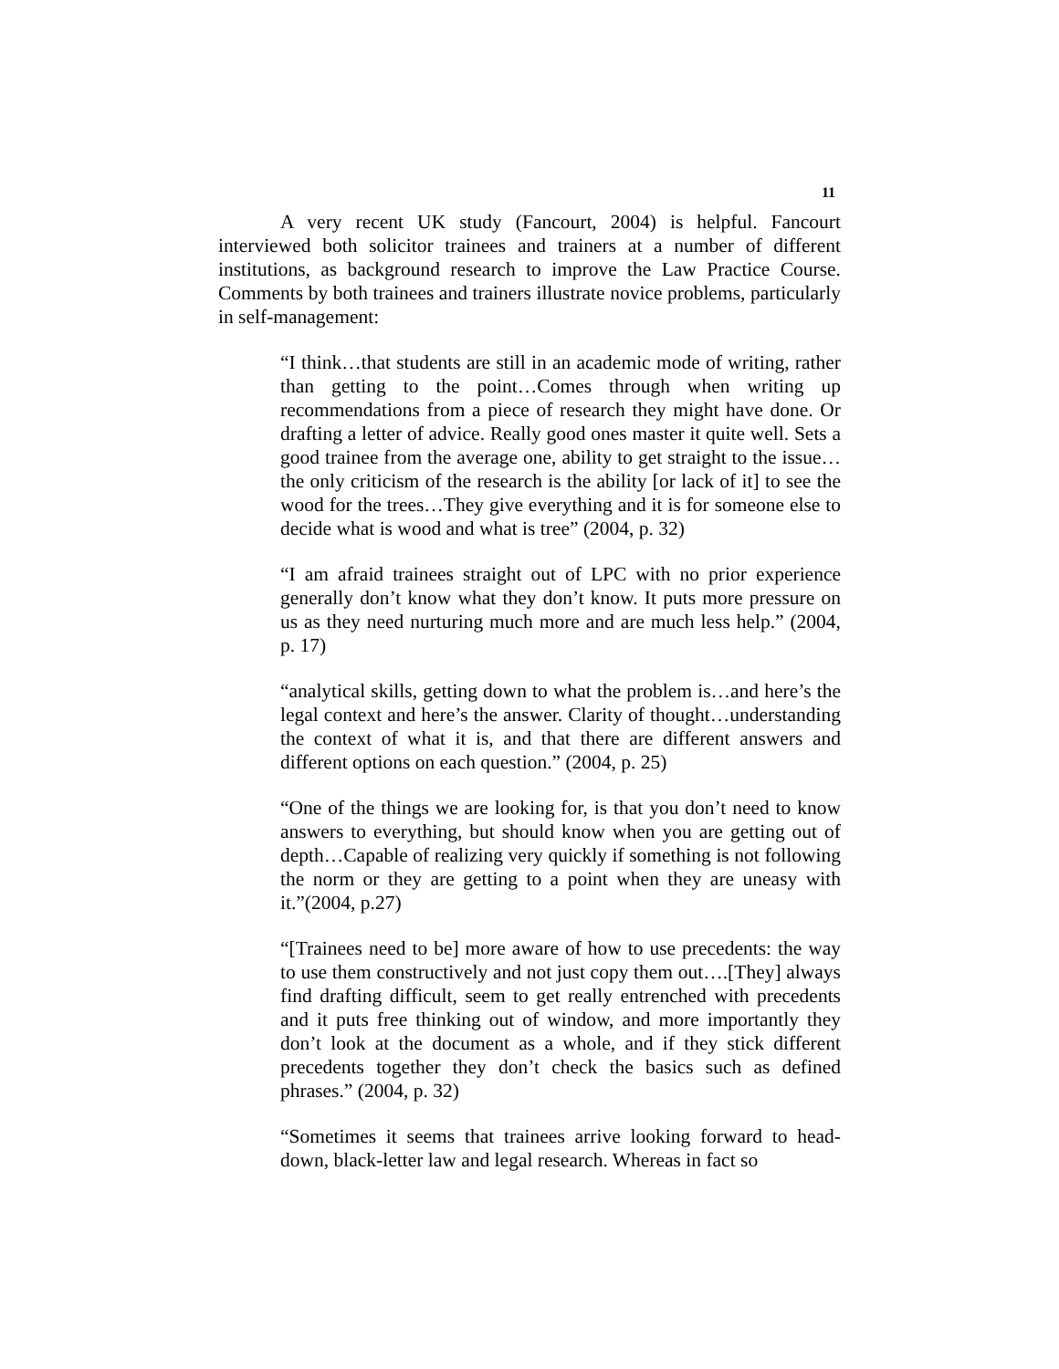11
A very recent UK study (Fancourt, 2004) is helpful. Fancourt interviewed both solicitor trainees and trainers at a number of different institutions, as background research to improve the Law Practice Course. Comments by both trainees and trainers illustrate novice problems, particularly in self-management:
“I think…that students are still in an academic mode of writing, rather than getting to the point…Comes through when writing up recommendations from a piece of research they might have done. Or drafting a letter of advice. Really good ones master it quite well. Sets a good trainee from the average one, ability to get straight to the issue…the only criticism of the research is the ability [or lack of it] to see the wood for the trees…They give everything and it is for someone else to decide what is wood and what is tree” (2004, p. 32)
“I am afraid trainees straight out of LPC with no prior experience generally don’t know what they don’t know. It puts more pressure on us as they need nurturing much more and are much less help.” (2004, p. 17)
“analytical skills, getting down to what the problem is…and here’s the legal context and here’s the answer. Clarity of thought…understanding the context of what it is, and that there are different answers and different options on each question.” (2004, p. 25)
“One of the things we are looking for, is that you don’t need to know answers to everything, but should know when you are getting out of depth…Capable of realizing very quickly if something is not following the norm or they are getting to a point when they are uneasy with it.”(2004, p.27)
“[Trainees need to be] more aware of how to use precedents: the way to use them constructively and not just copy them out….[They] always find drafting difficult, seem to get really entrenched with precedents and it puts free thinking out of window, and more importantly they don’t look at the document as a whole, and if they stick different precedents together they don’t check the basics such as defined phrases.” (2004, p. 32)
“Sometimes it seems that trainees arrive looking forward to head-down, black-letter law and legal research. Whereas in fact so